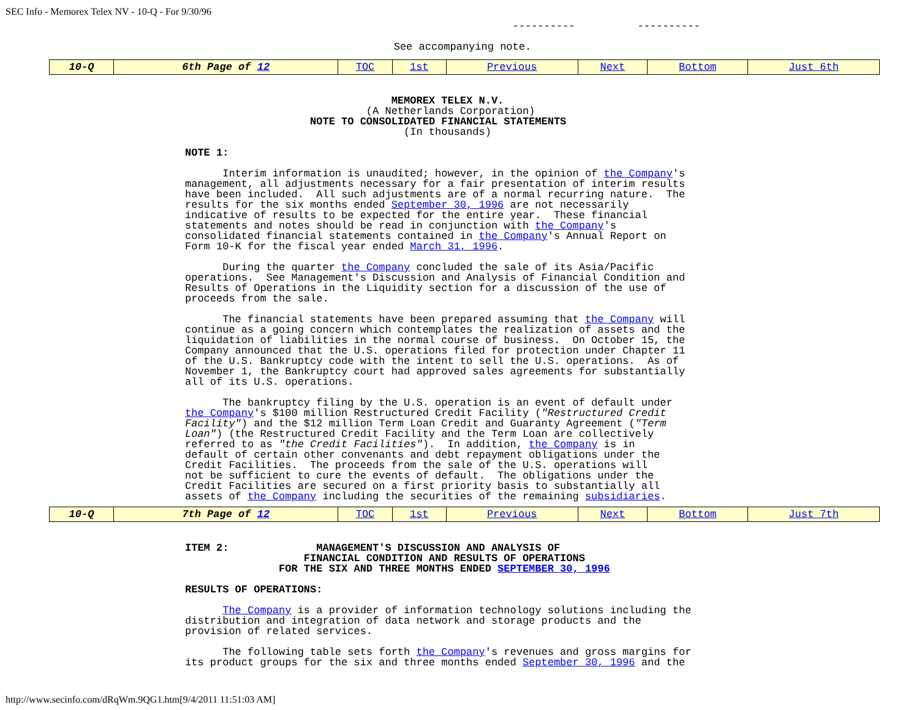SEC Info - Memorex Telex NV - 10-Q - For 9/30/96
                                                                                  ----------          ----------

                                                               See accompanying note.
| 10-Q | 6th Page of 12 | TOC | 1st | Previous | Next | Bottom | Just 6th |
                                 MEMOREX TELEX N.V.
                             (A Netherlands Corporation)
                    NOTE TO CONSOLIDATED FINANCIAL STATEMENTS
                                   (In thousands)

NOTE 1:

      Interim information is unaudited; however, in the opinion of the Company's
management, all adjustments necessary for a fair presentation of interim results
have been included.  All such adjustments are of a normal recurring nature.  The
results for the six months ended September 30, 1996 are not necessarily
indicative of results to be expected for the entire year.  These financial
statements and notes should be read in conjunction with the Company's
consolidated financial statements contained in the Company's Annual Report on
Form 10-K for the fiscal year ended March 31, 1996.

      During the quarter the Company concluded the sale of its Asia/Pacific
operations.  See Management's Discussion and Analysis of Financial Condition and
Results of Operations in the Liquidity section for a discussion of the use of
proceeds from the sale.

      The financial statements have been prepared assuming that the Company will
continue as a going concern which contemplates the realization of assets and the
liquidation of liabilities in the normal course of business.  On October 15, the
Company announced that the U.S. operations filed for protection under Chapter 11
of the U.S. Bankruptcy code with the intent to sell the U.S. operations.  As of
November 1, the Bankruptcy court had approved sales agreements for substantially
all of its U.S. operations.

      The bankruptcy filing by the U.S. operation is an event of default under
the Company's $100 million Restructured Credit Facility ("Restructured Credit
Facility") and the $12 million Term Loan Credit and Guaranty Agreement ("Term
Loan") (the Restructured Credit Facility and the Term Loan are collectively
referred to as "the Credit Facilities").  In addition, the Company is in
default of certain other convenants and debt repayment obligations under the
Credit Facilities.  The proceeds from the sale of the U.S. operations will
not be sufficient to cure the events of default.  The obligations under the
Credit Facilities are secured on a first priority basis to substantially all
assets of the Company including the securities of the remaining subsidiaries.
| 10-Q | 7th Page of 12 | TOC | 1st | Previous | Next | Bottom | Just 7th |
ITEM 2:              MANAGEMENT'S DISCUSSION AND ANALYSIS OF
                   FINANCIAL CONDITION AND RESULTS OF OPERATIONS
               FOR THE SIX AND THREE MONTHS ENDED SEPTEMBER 30, 1996

RESULTS OF OPERATIONS:

      The Company is a provider of information technology solutions including the
distribution and integration of data network and storage products and the
provision of related services.

      The following table sets forth the Company's revenues and gross margins for
its product groups for the six and three months ended September 30, 1996 and the
http://www.secinfo.com/dRqWm.9QG1.htm[9/4/2011 11:51:03 AM]